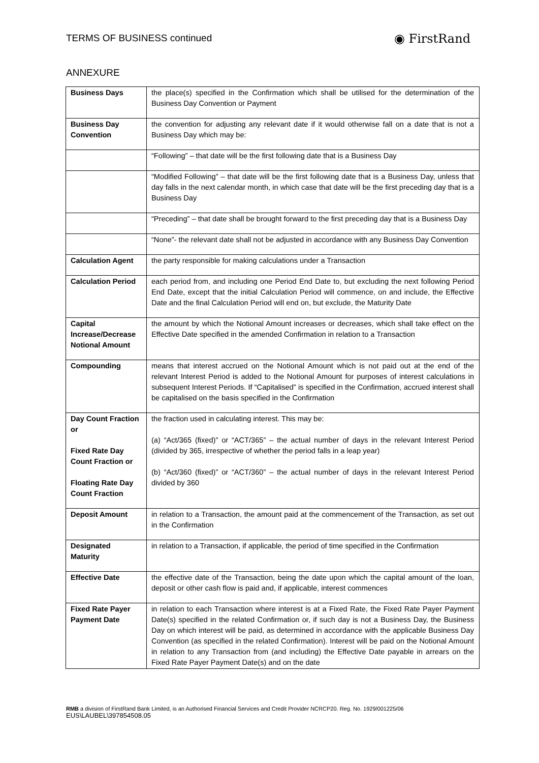TERMS OF BUSINESS continued
◉ FirstRand
ANNEXURE
| Business Days | the place(s) specified in the Confirmation which shall be utilised for the determination of the Business Day Convention or Payment |
| Business Day Convention | the convention for adjusting any relevant date if it would otherwise fall on a date that is not a Business Day which may be: |
| | “Following” – that date will be the first following date that is a Business Day |
| | “Modified Following” – that date will be the first following date that is a Business Day, unless that day falls in the next calendar month, in which case that date will be the first preceding day that is a Business Day |
| | “Preceding” – that date shall be brought forward to the first preceding day that is a Business Day |
| | “None”- the relevant date shall not be adjusted in accordance with any Business Day Convention |
| Calculation Agent | the party responsible for making calculations under a Transaction |
| Calculation Period | each period from, and including one Period End Date to, but excluding the next following Period End Date, except that the initial Calculation Period will commence, on and include, the Effective Date and the final Calculation Period will end on, but exclude, the Maturity Date |
| Capital Increase/Decrease Notional Amount | the amount by which the Notional Amount increases or decreases, which shall take effect on the Effective Date specified in the amended Confirmation in relation to a Transaction |
| Compounding | means that interest accrued on the Notional Amount which is not paid out at the end of the relevant Interest Period is added to the Notional Amount for purposes of interest calculations in subsequent Interest Periods. If “Capitalised” is specified in the Confirmation, accrued interest shall be capitalised on the basis specified in the Confirmation |
| Day Count Fraction or Fixed Rate Day Count Fraction or Floating Rate Day Count Fraction | the fraction used in calculating interest. This may be: (a) “Act/365 (fixed)” or “ACT/365” – the actual number of days in the relevant Interest Period (divided by 365, irrespective of whether the period falls in a leap year) (b) “Act/360 (fixed)” or “ACT/360” – the actual number of days in the relevant Interest Period divided by 360 |
| Deposit Amount | in relation to a Transaction, the amount paid at the commencement of the Transaction, as set out in the Confirmation |
| Designated Maturity | in relation to a Transaction, if applicable, the period of time specified in the Confirmation |
| Effective Date | the effective date of the Transaction, being the date upon which the capital amount of the loan, deposit or other cash flow is paid and, if applicable, interest commences |
| Fixed Rate Payer Payment Date | in relation to each Transaction where interest is at a Fixed Rate, the Fixed Rate Payer Payment Date(s) specified in the related Confirmation or, if such day is not a Business Day, the Business Day on which interest will be paid, as determined in accordance with the applicable Business Day Convention (as specified in the related Confirmation). Interest will be paid on the Notional Amount in relation to any Transaction from (and including) the Effective Date payable in arrears on the Fixed Rate Payer Payment Date(s) and on the date |
RMB a division of FirstRand Bank Limited, is an Authorised Financial Services and Credit Provider NCRCP20. Reg. No. 1929/001225/06
EUS\LAUBEL\397854508.05